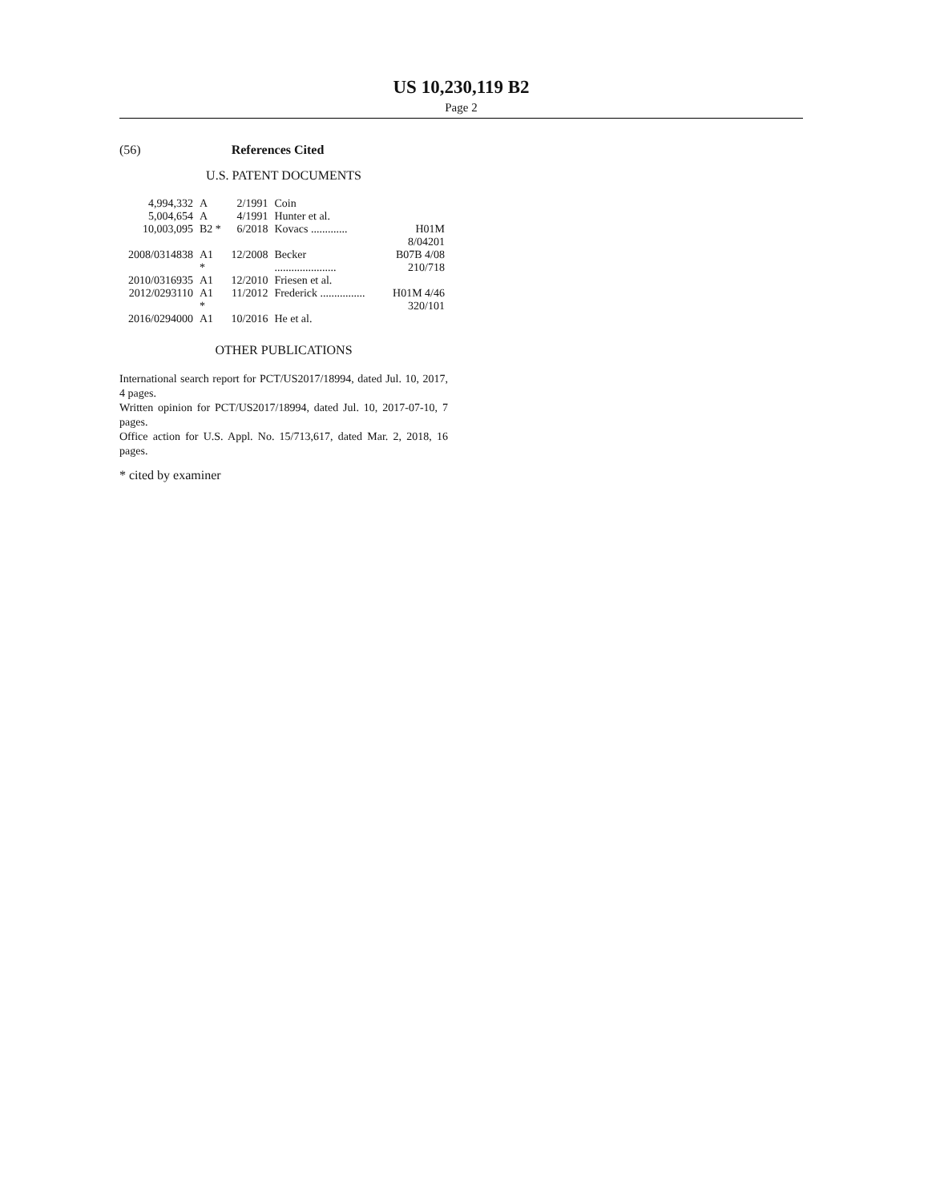US 10,230,119 B2
Page 2
(56) References Cited
U.S. PATENT DOCUMENTS
| 4,994,332 | A | 2/1991 | Coin | |
| 5,004,654 | A | 4/1991 | Hunter et al. | |
| 10,003,095 | B2 * | 6/2018 | Kovacs ............. | H01M 8/04201 |
| 2008/0314838 | A1 * | 12/2008 | Becker ...................... | B07B 4/08 210/718 |
| 2010/0316935 | A1 | 12/2010 | Friesen et al. | |
| 2012/0293110 | A1 * | 11/2012 | Frederick ................ | H01M 4/46 320/101 |
| 2016/0294000 | A1 | 10/2016 | He et al. | |
OTHER PUBLICATIONS
International search report for PCT/US2017/18994, dated Jul. 10, 2017, 4 pages.
Written opinion for PCT/US2017/18994, dated Jul. 10, 2017-07-10, 7 pages.
Office action for U.S. Appl. No. 15/713,617, dated Mar. 2, 2018, 16 pages.
* cited by examiner